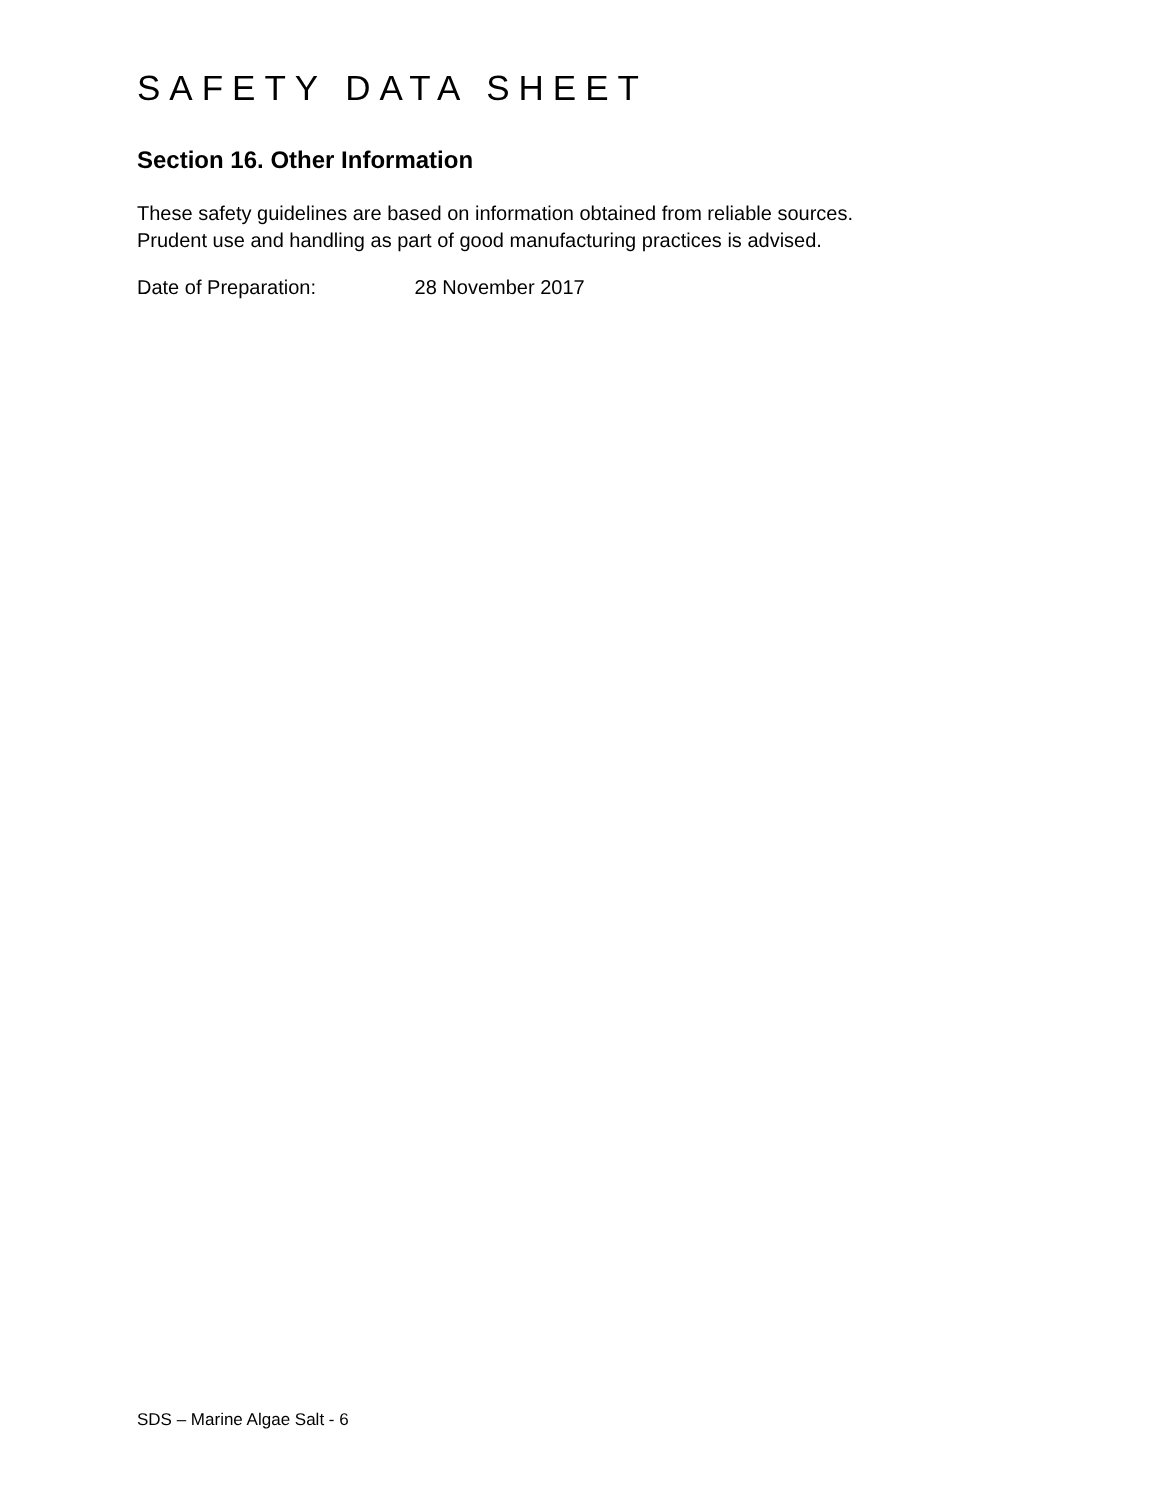SAFETY DATA SHEET
Section 16. Other Information
These safety guidelines are based on information obtained from reliable sources.
Prudent use and handling as part of good manufacturing practices is advised.
Date of Preparation: 28 November 2017
SDS – Marine Algae Salt - 6